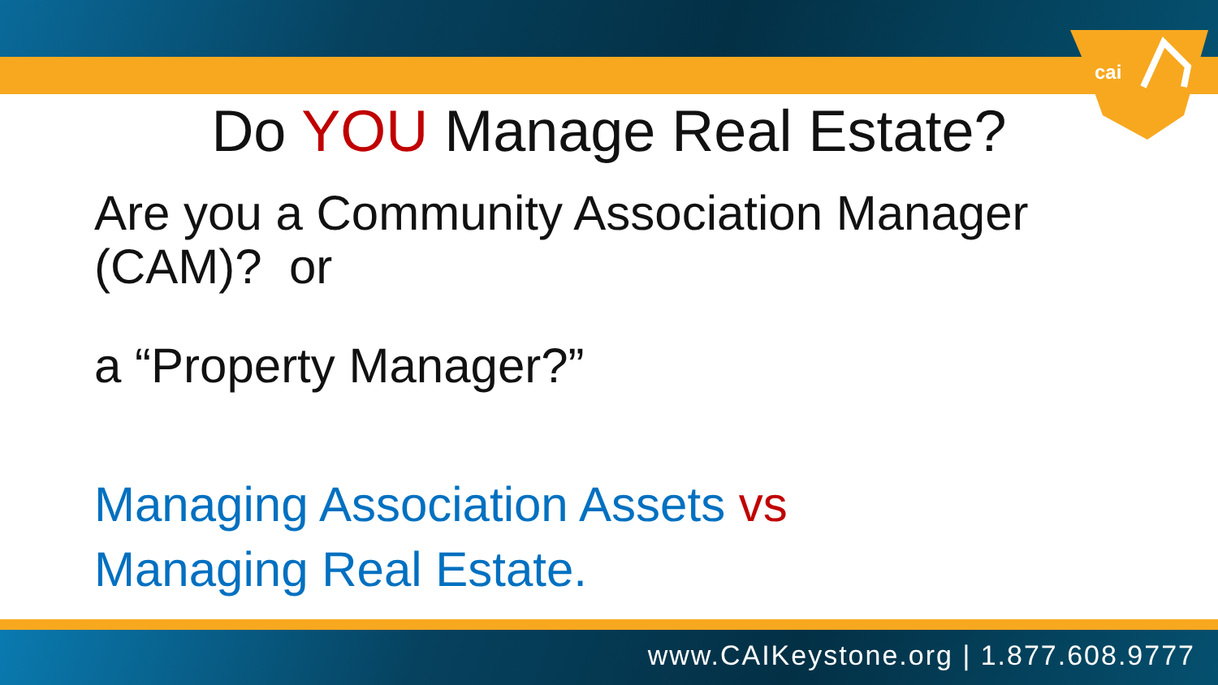cai
Do YOU Manage Real Estate?
Are you a Community Association Manager
(CAM)? or
a “Property Manager?”
Managing Association Assets vs
Managing Real Estate.
www.CAIKeystone.org | 1.877.608.9777